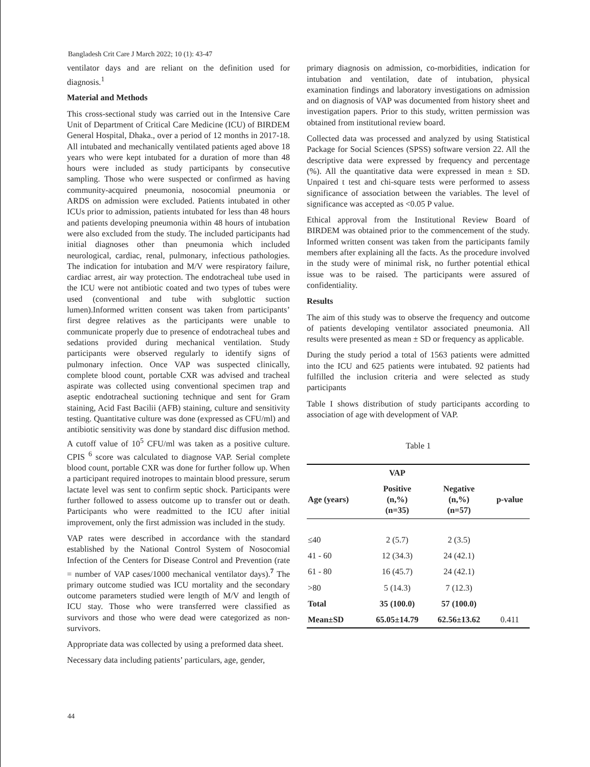Bangladesh Crit Care J March 2022; 10 (1): 43-47
ventilator days and are reliant on the definition used for diagnosis.<sup>1</sup>
Material and Methods
This cross-sectional study was carried out in the Intensive Care Unit of Department of Critical Care Medicine (ICU) of BIRDEM General Hospital, Dhaka., over a period of 12 months in 2017-18. All intubated and mechanically ventilated patients aged above 18 years who were kept intubated for a duration of more than 48 hours were included as study participants by consecutive sampling. Those who were suspected or confirmed as having community-acquired pneumonia, nosocomial pneumonia or ARDS on admission were excluded. Patients intubated in other ICUs prior to admission, patients intubated for less than 48 hours and patients developing pneumonia within 48 hours of intubation were also excluded from the study. The included participants had initial diagnoses other than pneumonia which included neurological, cardiac, renal, pulmonary, infectious pathologies. The indication for intubation and M/V were respiratory failure, cardiac arrest, air way protection. The endotracheal tube used in the ICU were not antibiotic coated and two types of tubes were used (conventional and tube with subglottic suction lumen).Informed written consent was taken from participants’ first degree relatives as the participants were unable to communicate properly due to presence of endotracheal tubes and sedations provided during mechanical ventilation. Study participants were observed regularly to identify signs of pulmonary infection. Once VAP was suspected clinically, complete blood count, portable CXR was advised and tracheal aspirate was collected using conventional specimen trap and aseptic endotracheal suctioning technique and sent for Gram staining, Acid Fast Bacilii (AFB) staining, culture and sensitivity testing. Quantitative culture was done (expressed as CFU/ml) and antibiotic sensitivity was done by standard disc diffusion method. A cutoff value of 10<sup>5</sup> CFU/ml was taken as a positive culture. CPIS <sup>6</sup> score was calculated to diagnose VAP. Serial complete blood count, portable CXR was done for further follow up. When a participant required inotropes to maintain blood pressure, serum lactate level was sent to confirm septic shock. Participants were further followed to assess outcome up to transfer out or death. Participants who were readmitted to the ICU after initial improvement, only the first admission was included in the study.
VAP rates were described in accordance with the standard established by the National Control System of Nosocomial Infection of the Centers for Disease Control and Prevention (rate = number of VAP cases/1000 mechanical ventilator days).<sup>7</sup> The primary outcome studied was ICU mortality and the secondary outcome parameters studied were length of M/V and length of ICU stay. Those who were transferred were classified as survivors and those who were dead were categorized as non-survivors.
Appropriate data was collected by using a preformed data sheet.
Necessary data including patients’ particulars, age, gender,
primary diagnosis on admission, co-morbidities, indication for intubation and ventilation, date of intubation, physical examination findings and laboratory investigations on admission and on diagnosis of VAP was documented from history sheet and investigation papers. Prior to this study, written permission was obtained from institutional review board.
Collected data was processed and analyzed by using Statistical Package for Social Sciences (SPSS) software version 22. All the descriptive data were expressed by frequency and percentage (%). All the quantitative data were expressed in mean ± SD. Unpaired t test and chi-square tests were performed to assess significance of association between the variables. The level of significance was accepted as <0.05 P value.
Ethical approval from the Institutional Review Board of BIRDEM was obtained prior to the commencement of the study. Informed written consent was taken from the participants family members after explaining all the facts. As the procedure involved in the study were of minimal risk, no further potential ethical issue was to be raised. The participants were assured of confidentiality.
Results
The aim of this study was to observe the frequency and outcome of patients developing ventilator associated pneumonia. All results were presented as mean ± SD or frequency as applicable.
During the study period a total of 1563 patients were admitted into the ICU and 625 patients were intubated. 92 patients had fulfilled the inclusion criteria and were selected as study participants
Table I shows distribution of study participants according to association of age with development of VAP.
Table 1
| | VAP | | |
| --- | --- | --- | --- |
| Age (years) | Positive (n,%) (n=35) | Negative (n,%) (n=57) | p-value |
| ≤40 | 2 (5.7) | 2 (3.5) | |
| 41 - 60 | 12 (34.3) | 24 (42.1) | |
| 61 - 80 | 16 (45.7) | 24 (42.1) | |
| >80 | 5 (14.3) | 7 (12.3) | |
| Total | 35 (100.0) | 57 (100.0) | |
| Mean±SD | 65.05±14.79 | 62.56±13.62 | 0.411 |
44